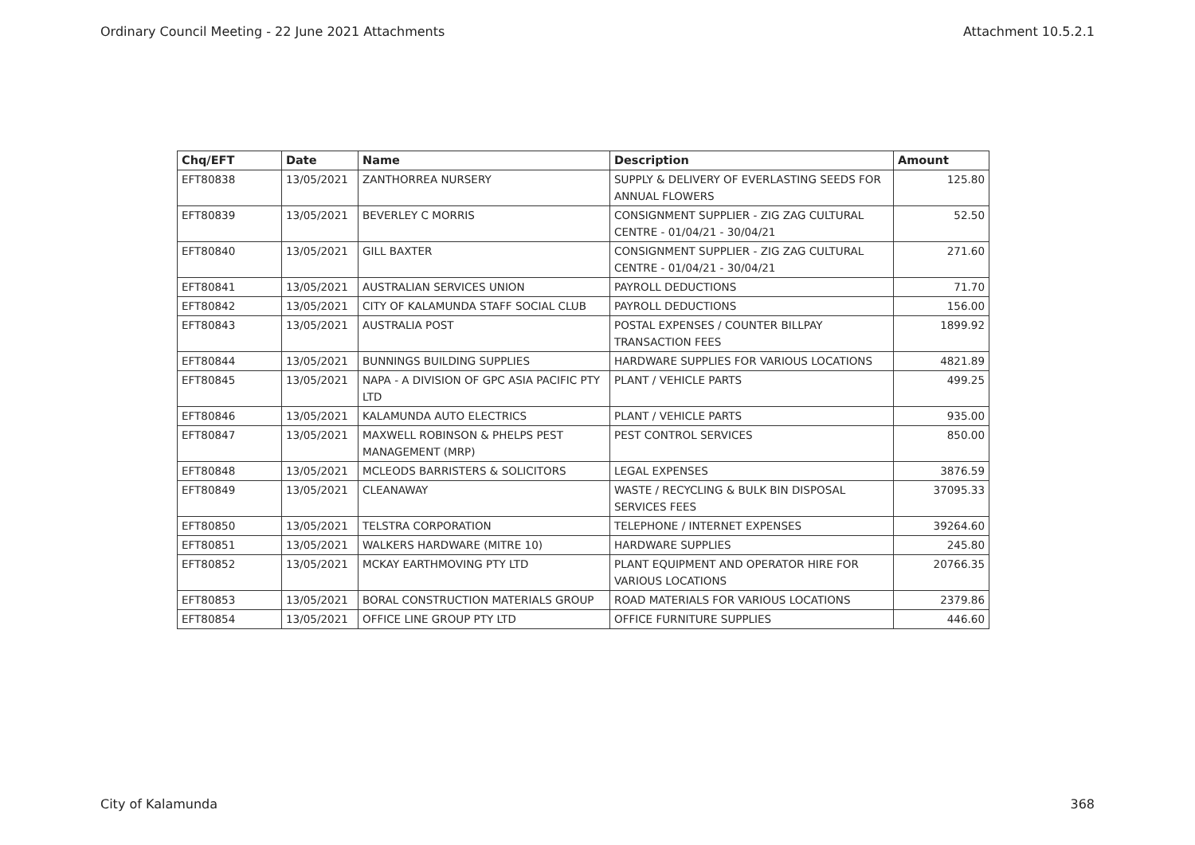Ordinary Council Meeting - 22 June 2021 Attachments Attachment 10.5.2.1
| Chq/EFT | Date | Name | Description | Amount |
| --- | --- | --- | --- | --- |
| EFT80838 | 13/05/2021 | ZANTHORREA NURSERY | SUPPLY & DELIVERY OF EVERLASTING SEEDS FOR ANNUAL FLOWERS | 125.80 |
| EFT80839 | 13/05/2021 | BEVERLEY C MORRIS | CONSIGNMENT SUPPLIER - ZIG ZAG CULTURAL CENTRE - 01/04/21 - 30/04/21 | 52.50 |
| EFT80840 | 13/05/2021 | GILL BAXTER | CONSIGNMENT SUPPLIER - ZIG ZAG CULTURAL CENTRE - 01/04/21 - 30/04/21 | 271.60 |
| EFT80841 | 13/05/2021 | AUSTRALIAN SERVICES UNION | PAYROLL DEDUCTIONS | 71.70 |
| EFT80842 | 13/05/2021 | CITY OF KALAMUNDA STAFF SOCIAL CLUB | PAYROLL DEDUCTIONS | 156.00 |
| EFT80843 | 13/05/2021 | AUSTRALIA POST | POSTAL EXPENSES / COUNTER BILLPAY TRANSACTION FEES | 1899.92 |
| EFT80844 | 13/05/2021 | BUNNINGS BUILDING SUPPLIES | HARDWARE SUPPLIES FOR VARIOUS LOCATIONS | 4821.89 |
| EFT80845 | 13/05/2021 | NAPA - A DIVISION OF GPC ASIA PACIFIC PTY LTD | PLANT / VEHICLE PARTS | 499.25 |
| EFT80846 | 13/05/2021 | KALAMUNDA AUTO ELECTRICS | PLANT / VEHICLE PARTS | 935.00 |
| EFT80847 | 13/05/2021 | MAXWELL ROBINSON & PHELPS PEST MANAGEMENT (MRP) | PEST CONTROL SERVICES | 850.00 |
| EFT80848 | 13/05/2021 | MCLEODS BARRISTERS & SOLICITORS | LEGAL EXPENSES | 3876.59 |
| EFT80849 | 13/05/2021 | CLEANAWAY | WASTE / RECYCLING & BULK BIN DISPOSAL SERVICES FEES | 37095.33 |
| EFT80850 | 13/05/2021 | TELSTRA CORPORATION | TELEPHONE / INTERNET EXPENSES | 39264.60 |
| EFT80851 | 13/05/2021 | WALKERS HARDWARE (MITRE 10) | HARDWARE SUPPLIES | 245.80 |
| EFT80852 | 13/05/2021 | MCKAY EARTHMOVING PTY LTD | PLANT EQUIPMENT AND OPERATOR HIRE FOR VARIOUS LOCATIONS | 20766.35 |
| EFT80853 | 13/05/2021 | BORAL CONSTRUCTION MATERIALS GROUP | ROAD MATERIALS FOR VARIOUS LOCATIONS | 2379.86 |
| EFT80854 | 13/05/2021 | OFFICE LINE GROUP PTY LTD | OFFICE FURNITURE SUPPLIES | 446.60 |
City of Kalamunda 368